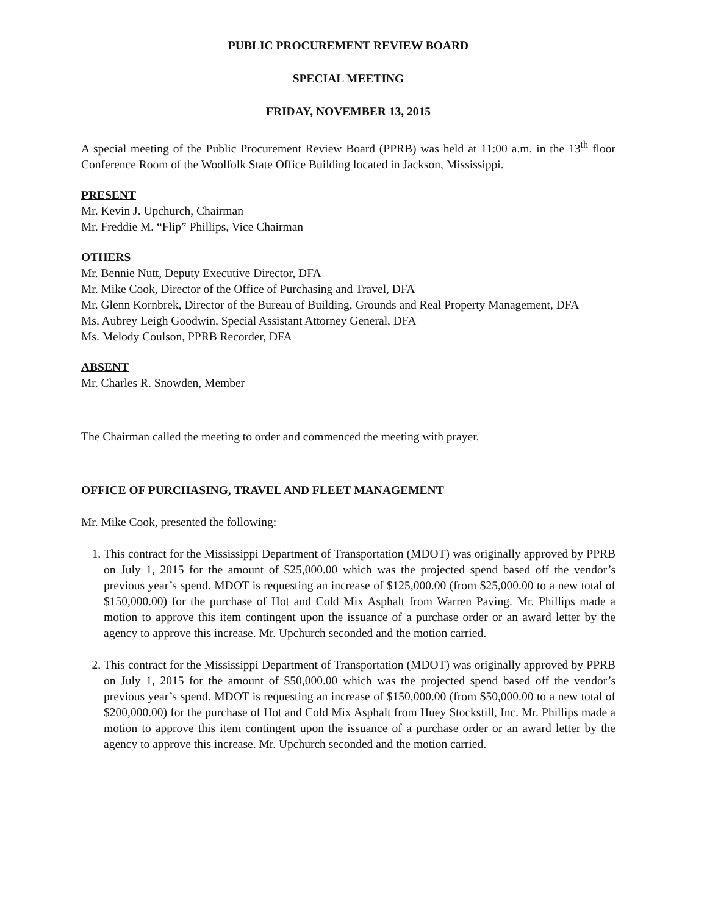PUBLIC PROCUREMENT REVIEW BOARD
SPECIAL MEETING
FRIDAY, NOVEMBER 13, 2015
A special meeting of the Public Procurement Review Board (PPRB) was held at 11:00 a.m. in the 13<sup>th</sup> floor Conference Room of the Woolfolk State Office Building located in Jackson, Mississippi.
PRESENT
Mr. Kevin J. Upchurch, Chairman
Mr. Freddie M. “Flip” Phillips, Vice Chairman
OTHERS
Mr. Bennie Nutt, Deputy Executive Director, DFA
Mr. Mike Cook, Director of the Office of Purchasing and Travel, DFA
Mr. Glenn Kornbrek, Director of the Bureau of Building, Grounds and Real Property Management, DFA
Ms. Aubrey Leigh Goodwin, Special Assistant Attorney General, DFA
Ms. Melody Coulson, PPRB Recorder, DFA
ABSENT
Mr. Charles R. Snowden, Member
The Chairman called the meeting to order and commenced the meeting with prayer.
OFFICE OF PURCHASING, TRAVEL AND FLEET MANAGEMENT
Mr. Mike Cook, presented the following:
1. This contract for the Mississippi Department of Transportation (MDOT) was originally approved by PPRB on July 1, 2015 for the amount of $25,000.00 which was the projected spend based off the vendor’s previous year’s spend. MDOT is requesting an increase of $125,000.00 (from $25,000.00 to a new total of $150,000.00) for the purchase of Hot and Cold Mix Asphalt from Warren Paving. Mr. Phillips made a motion to approve this item contingent upon the issuance of a purchase order or an award letter by the agency to approve this increase. Mr. Upchurch seconded and the motion carried.
2. This contract for the Mississippi Department of Transportation (MDOT) was originally approved by PPRB on July 1, 2015 for the amount of $50,000.00 which was the projected spend based off the vendor’s previous year’s spend. MDOT is requesting an increase of $150,000.00 (from $50,000.00 to a new total of $200,000.00) for the purchase of Hot and Cold Mix Asphalt from Huey Stockstill, Inc. Mr. Phillips made a motion to approve this item contingent upon the issuance of a purchase order or an award letter by the agency to approve this increase. Mr. Upchurch seconded and the motion carried.